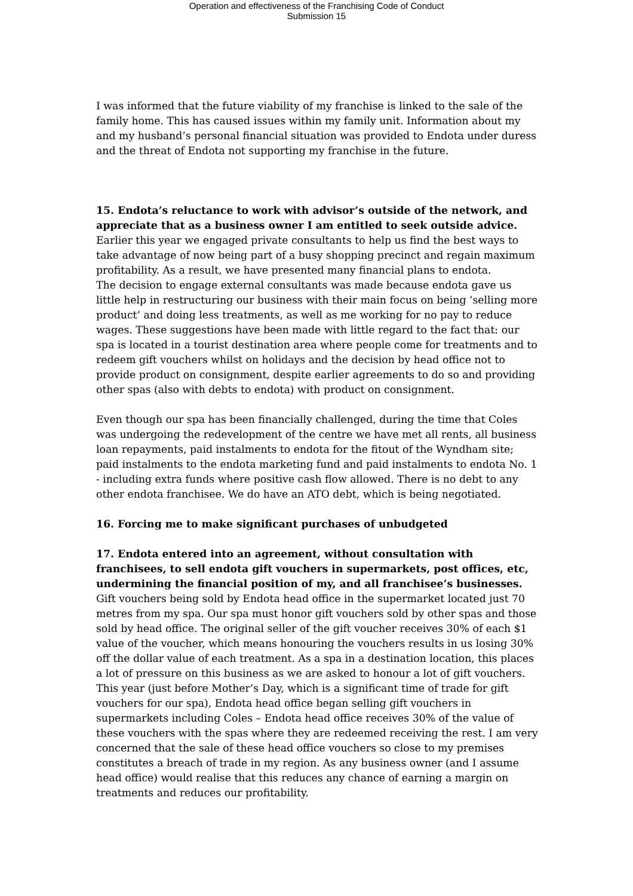Operation and effectiveness of the Franchising Code of Conduct
Submission 15
I was informed that the future viability of my franchise is linked to the sale of the family home. This has caused issues within my family unit. Information about my and my husband’s personal financial situation was provided to Endota under duress and the threat of Endota not supporting my franchise in the future.
15. Endota’s reluctance to work with advisor’s outside of the network, and appreciate that as a business owner I am entitled to seek outside advice.
Earlier this year we engaged private consultants to help us find the best ways to take advantage of now being part of a busy shopping precinct and regain maximum profitability. As a result, we have presented many financial plans to endota.
The decision to engage external consultants was made because endota gave us little help in restructuring our business with their main focus on being ’selling more product’ and doing less treatments, as well as me working for no pay to reduce wages. These suggestions have been made with little regard to the fact that: our spa is located in a tourist destination area where people come for treatments and to redeem gift vouchers whilst on holidays and the decision by head office not to provide product on consignment, despite earlier agreements to do so and providing other spas (also with debts to endota) with product on consignment.
Even though our spa has been financially challenged, during the time that Coles was undergoing the redevelopment of the centre we have met all rents, all business loan repayments, paid instalments to endota for the fitout of the Wyndham site; paid instalments to the endota marketing fund and paid instalments to endota No. 1 - including extra funds where positive cash flow allowed. There is no debt to any other endota franchisee. We do have an ATO debt, which is being negotiated.
16. Forcing me to make significant purchases of unbudgeted
17. Endota entered into an agreement, without consultation with franchisees, to sell endota gift vouchers in supermarkets, post offices, etc, undermining the financial position of my, and all franchisee’s businesses.
Gift vouchers being sold by Endota head office in the supermarket located just 70 metres from my spa. Our spa must honor gift vouchers sold by other spas and those sold by head office. The original seller of the gift voucher receives 30% of each $1 value of the voucher, which means honouring the vouchers results in us losing 30% off the dollar value of each treatment. As a spa in a destination location, this places a lot of pressure on this business as we are asked to honour a lot of gift vouchers. This year (just before Mother’s Day, which is a significant time of trade for gift vouchers for our spa), Endota head office began selling gift vouchers in supermarkets including Coles – Endota head office receives 30% of the value of these vouchers with the spas where they are redeemed receiving the rest. I am very concerned that the sale of these head office vouchers so close to my premises constitutes a breach of trade in my region. As any business owner (and I assume head office) would realise that this reduces any chance of earning a margin on treatments and reduces our profitability.